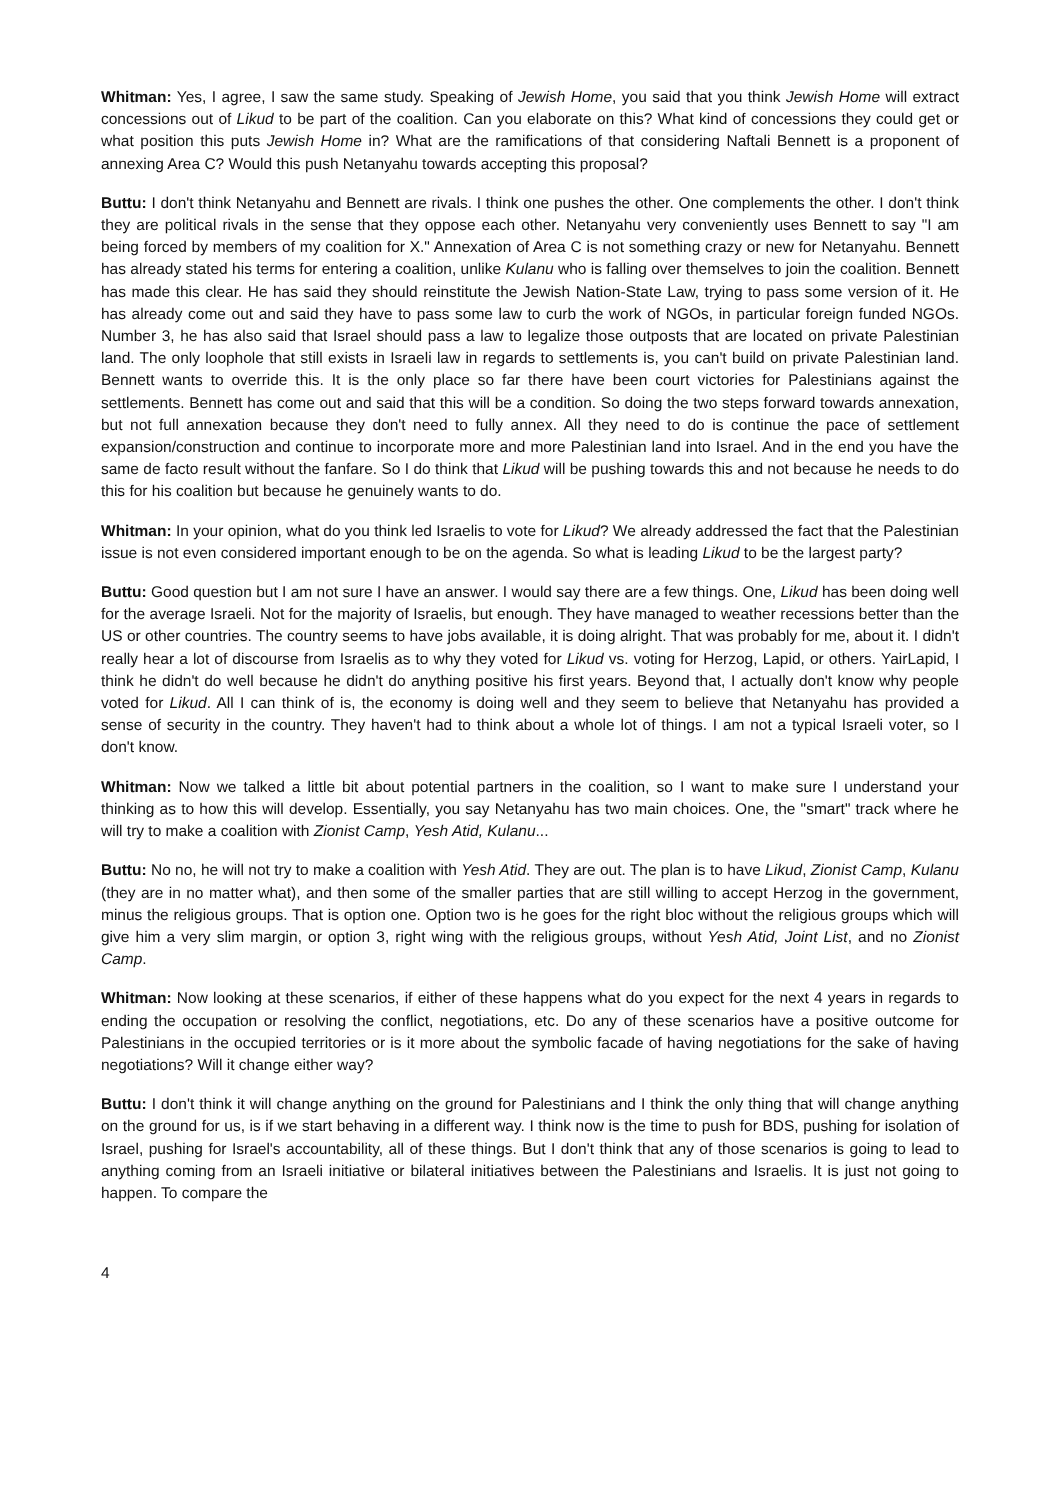Whitman: Yes, I agree, I saw the same study. Speaking of Jewish Home, you said that you think Jewish Home will extract concessions out of Likud to be part of the coalition. Can you elaborate on this? What kind of concessions they could get or what position this puts Jewish Home in? What are the ramifications of that considering Naftali Bennett is a proponent of annexing Area C? Would this push Netanyahu towards accepting this proposal?
Buttu: I don't think Netanyahu and Bennett are rivals. I think one pushes the other. One complements the other. I don't think they are political rivals in the sense that they oppose each other. Netanyahu very conveniently uses Bennett to say "I am being forced by members of my coalition for X." Annexation of Area C is not something crazy or new for Netanyahu. Bennett has already stated his terms for entering a coalition, unlike Kulanu who is falling over themselves to join the coalition. Bennett has made this clear. He has said they should reinstitute the Jewish Nation-State Law, trying to pass some version of it. He has already come out and said they have to pass some law to curb the work of NGOs, in particular foreign funded NGOs. Number 3, he has also said that Israel should pass a law to legalize those outposts that are located on private Palestinian land. The only loophole that still exists in Israeli law in regards to settlements is, you can't build on private Palestinian land. Bennett wants to override this. It is the only place so far there have been court victories for Palestinians against the settlements. Bennett has come out and said that this will be a condition. So doing the two steps forward towards annexation, but not full annexation because they don't need to fully annex. All they need to do is continue the pace of settlement expansion/construction and continue to incorporate more and more Palestinian land into Israel. And in the end you have the same de facto result without the fanfare. So I do think that Likud will be pushing towards this and not because he needs to do this for his coalition but because he genuinely wants to do.
Whitman: In your opinion, what do you think led Israelis to vote for Likud? We already addressed the fact that the Palestinian issue is not even considered important enough to be on the agenda. So what is leading Likud to be the largest party?
Buttu: Good question but I am not sure I have an answer. I would say there are a few things. One, Likud has been doing well for the average Israeli. Not for the majority of Israelis, but enough. They have managed to weather recessions better than the US or other countries. The country seems to have jobs available, it is doing alright. That was probably for me, about it. I didn't really hear a lot of discourse from Israelis as to why they voted for Likud vs. voting for Herzog, Lapid, or others. YairLapid, I think he didn't do well because he didn't do anything positive his first years. Beyond that, I actually don't know why people voted for Likud. All I can think of is, the economy is doing well and they seem to believe that Netanyahu has provided a sense of security in the country. They haven't had to think about a whole lot of things. I am not a typical Israeli voter, so I don't know.
Whitman: Now we talked a little bit about potential partners in the coalition, so I want to make sure I understand your thinking as to how this will develop. Essentially, you say Netanyahu has two main choices. One, the "smart" track where he will try to make a coalition with Zionist Camp, Yesh Atid, Kulanu...
Buttu: No no, he will not try to make a coalition with Yesh Atid. They are out. The plan is to have Likud, Zionist Camp, Kulanu (they are in no matter what), and then some of the smaller parties that are still willing to accept Herzog in the government, minus the religious groups. That is option one. Option two is he goes for the right bloc without the religious groups which will give him a very slim margin, or option 3, right wing with the religious groups, without Yesh Atid, Joint List, and no Zionist Camp.
Whitman: Now looking at these scenarios, if either of these happens what do you expect for the next 4 years in regards to ending the occupation or resolving the conflict, negotiations, etc. Do any of these scenarios have a positive outcome for Palestinians in the occupied territories or is it more about the symbolic facade of having negotiations for the sake of having negotiations? Will it change either way?
Buttu: I don't think it will change anything on the ground for Palestinians and I think the only thing that will change anything on the ground for us, is if we start behaving in a different way. I think now is the time to push for BDS, pushing for isolation of Israel, pushing for Israel's accountability, all of these things. But I don't think that any of those scenarios is going to lead to anything coming from an Israeli initiative or bilateral initiatives between the Palestinians and Israelis. It is just not going to happen. To compare the
4